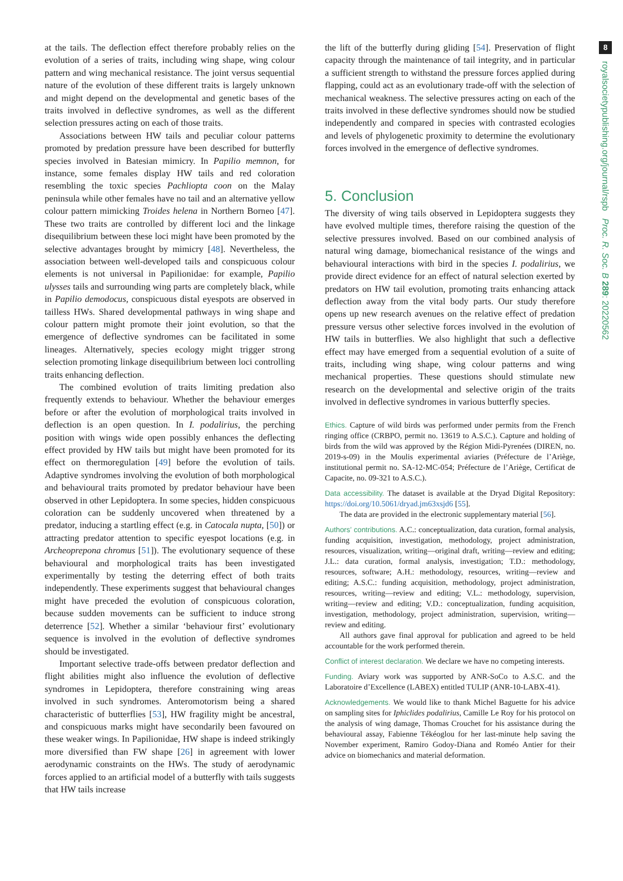at the tails. The deflection effect therefore probably relies on the evolution of a series of traits, including wing shape, wing colour pattern and wing mechanical resistance. The joint versus sequential nature of the evolution of these different traits is largely unknown and might depend on the developmental and genetic bases of the traits involved in deflective syndromes, as well as the different selection pressures acting on each of those traits.
Associations between HW tails and peculiar colour patterns promoted by predation pressure have been described for butterfly species involved in Batesian mimicry. In Papilio memnon, for instance, some females display HW tails and red coloration resembling the toxic species Pachliopta coon on the Malay peninsula while other females have no tail and an alternative yellow colour pattern mimicking Troides helena in Northern Borneo [47]. These two traits are controlled by different loci and the linkage disequilibrium between these loci might have been promoted by the selective advantages brought by mimicry [48]. Nevertheless, the association between well-developed tails and conspicuous colour elements is not universal in Papilionidae: for example, Papilio ulysses tails and surrounding wing parts are completely black, while in Papilio demodocus, conspicuous distal eyespots are observed in tailless HWs. Shared developmental pathways in wing shape and colour pattern might promote their joint evolution, so that the emergence of deflective syndromes can be facilitated in some lineages. Alternatively, species ecology might trigger strong selection promoting linkage disequilibrium between loci controlling traits enhancing deflection.
The combined evolution of traits limiting predation also frequently extends to behaviour. Whether the behaviour emerges before or after the evolution of morphological traits involved in deflection is an open question. In I. podalirius, the perching position with wings wide open possibly enhances the deflecting effect provided by HW tails but might have been promoted for its effect on thermoregulation [49] before the evolution of tails. Adaptive syndromes involving the evolution of both morphological and behavioural traits promoted by predator behaviour have been observed in other Lepidoptera. In some species, hidden conspicuous coloration can be suddenly uncovered when threatened by a predator, inducing a startling effect (e.g. in Catocala nupta, [50]) or attracting predator attention to specific eyespot locations (e.g. in Archeoprepona chromus [51]). The evolutionary sequence of these behavioural and morphological traits has been investigated experimentally by testing the deterring effect of both traits independently. These experiments suggest that behavioural changes might have preceded the evolution of conspicuous coloration, because sudden movements can be sufficient to induce strong deterrence [52]. Whether a similar ‘behaviour first’ evolutionary sequence is involved in the evolution of deflective syndromes should be investigated.
Important selective trade-offs between predator deflection and flight abilities might also influence the evolution of deflective syndromes in Lepidoptera, therefore constraining wing areas involved in such syndromes. Anteromotorism being a shared characteristic of butterflies [53], HW fragility might be ancestral, and conspicuous marks might have secondarily been favoured on these weaker wings. In Papilionidae, HW shape is indeed strikingly more diversified than FW shape [26] in agreement with lower aerodynamic constraints on the HWs. The study of aerodynamic forces applied to an artificial model of a butterfly with tails suggests that HW tails increase
the lift of the butterfly during gliding [54]. Preservation of flight capacity through the maintenance of tail integrity, and in particular a sufficient strength to withstand the pressure forces applied during flapping, could act as an evolutionary trade-off with the selection of mechanical weakness. The selective pressures acting on each of the traits involved in these deflective syndromes should now be studied independently and compared in species with contrasted ecologies and levels of phylogenetic proximity to determine the evolutionary forces involved in the emergence of deflective syndromes.
5. Conclusion
The diversity of wing tails observed in Lepidoptera suggests they have evolved multiple times, therefore raising the question of the selective pressures involved. Based on our combined analysis of natural wing damage, biomechanical resistance of the wings and behavioural interactions with bird in the species I. podalirius, we provide direct evidence for an effect of natural selection exerted by predators on HW tail evolution, promoting traits enhancing attack deflection away from the vital body parts. Our study therefore opens up new research avenues on the relative effect of predation pressure versus other selective forces involved in the evolution of HW tails in butterflies. We also highlight that such a deflective effect may have emerged from a sequential evolution of a suite of traits, including wing shape, wing colour patterns and wing mechanical properties. These questions should stimulate new research on the developmental and selective origin of the traits involved in deflective syndromes in various butterfly species.
Ethics. Capture of wild birds was performed under permits from the French ringing office (CRBPO, permit no. 13619 to A.S.C.). Capture and holding of birds from the wild was approved by the Région Midi-Pyrenées (DIREN, no. 2019-s-09) in the Moulis experimental aviaries (Préfecture de l’Ariège, institutional permit no. SA-12-MC-054; Préfecture de l’Ariège, Certificat de Capacite, no. 09-321 to A.S.C.).
Data accessibility. The dataset is available at the Dryad Digital Repository: https://doi.org/10.5061/dryad.jm63xsjd6 [55].
The data are provided in the electronic supplementary material [56].
Authors’ contributions. A.C.: conceptualization, data curation, formal analysis, funding acquisition, investigation, methodology, project administration, resources, visualization, writing—original draft, writing—review and editing; J.L.: data curation, formal analysis, investigation; T.D.: methodology, resources, software; A.H.: methodology, resources, writing—review and editing; A.S.C.: funding acquisition, methodology, project administration, resources, writing—review and editing; V.L.: methodology, supervision, writing—review and editing; V.D.: conceptualization, funding acquisition, investigation, methodology, project administration, supervision, writing—review and editing.
All authors gave final approval for publication and agreed to be held accountable for the work performed therein.
Conflict of interest declaration. We declare we have no competing interests.
Funding. Aviary work was supported by ANR-SoCo to A.S.C. and the Laboratoire d’Excellence (LABEX) entitled TULIP (ANR-10-LABX-41).
Acknowledgements. We would like to thank Michel Baguette for his advice on sampling sites for Iphiclides podalirius, Camille Le Roy for his protocol on the analysis of wing damage, Thomas Crouchet for his assistance during the behavioural assay, Fabienne Tékéoglou for her last-minute help saving the November experiment, Ramiro Godoy-Diana and Roméo Antier for their advice on biomechanics and material deformation.
8
royalsocietypublishing.org/journal/rspb Proc. R. Soc. B 289: 20220562